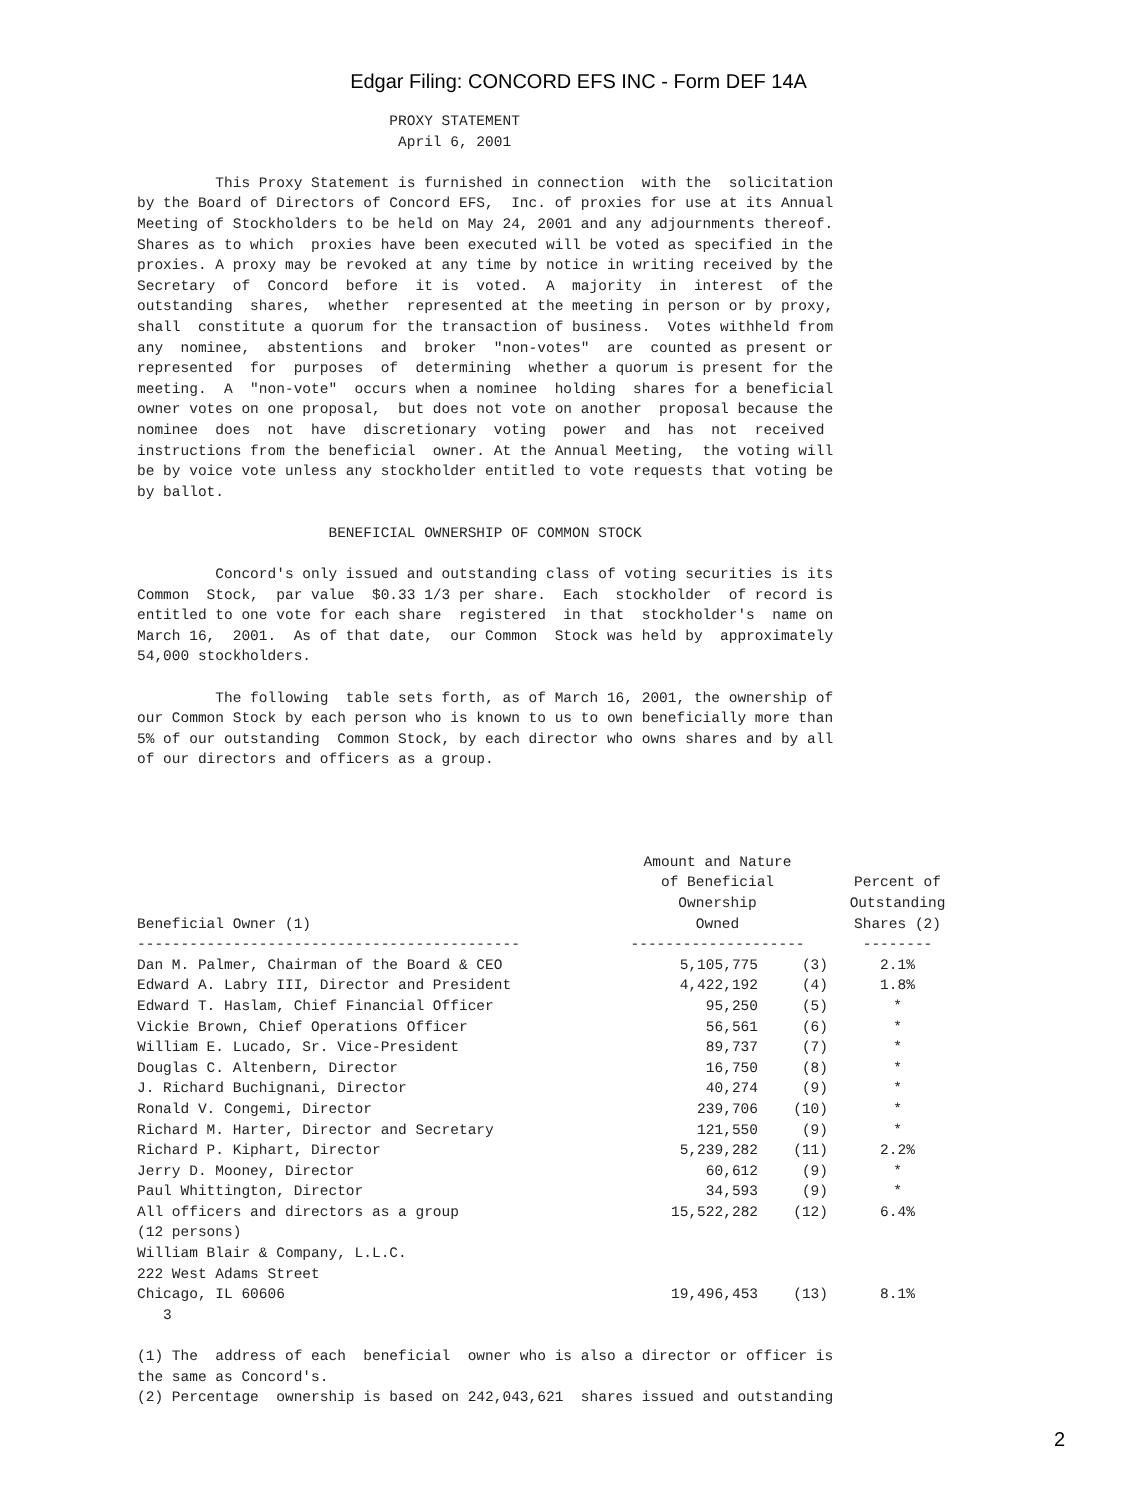Edgar Filing: CONCORD EFS INC - Form DEF 14A
PROXY STATEMENT April 6, 2001 This Proxy Statement is furnished in connection with the solicitation by the Board of Directors of Concord EFS, Inc. of proxies for use at its Annual Meeting of Stockholders to be held on May 24, 2001 and any adjournments thereof. Shares as to which proxies have been executed will be voted as specified in the proxies. A proxy may be revoked at any time by notice in writing received by the Secretary of Concord before it is voted. A majority in interest of the outstanding shares, whether represented at the meeting in person or by proxy, shall constitute a quorum for the transaction of business. Votes withheld from any nominee, abstentions and broker "non-votes" are counted as present or represented for purposes of determining whether a quorum is present for the meeting. A "non-vote" occurs when a nominee holding shares for a beneficial owner votes on one proposal, but does not vote on another proposal because the nominee does not have discretionary voting power and has not received instructions from the beneficial owner. At the Annual Meeting, the voting will be by voice vote unless any stockholder entitled to vote requests that voting be by ballot. BENEFICIAL OWNERSHIP OF COMMON STOCK Concord's only issued and outstanding class of voting securities is its Common Stock, par value $0.33 1/3 per share. Each stockholder of record is entitled to one vote for each share registered in that stockholder's name on March 16, 2001. As of that date, our Common Stock was held by approximately 54,000 stockholders. The following table sets forth, as of March 16, 2001, the ownership of our Common Stock by each person who is known to us to own beneficially more than 5% of our outstanding Common Stock, by each director who owns shares and by all of our directors and officers as a group.
| Beneficial Owner (1) | Amount and Nature of Beneficial Ownership Owned | | Percent of Outstanding Shares (2) |
| --- | --- | --- | --- |
| -------------------------------------------- | -------------------- | | -------- |
| Dan M. Palmer, Chairman of the Board & CEO | 5,105,775 | (3) | 2.1% |
| Edward A. Labry III, Director and President | 4,422,192 | (4) | 1.8% |
| Edward T. Haslam, Chief Financial Officer | 95,250 | (5) | * |
| Vickie Brown, Chief Operations Officer | 56,561 | (6) | * |
| William E. Lucado, Sr. Vice-President | 89,737 | (7) | * |
| Douglas C. Altenbern, Director | 16,750 | (8) | * |
| J. Richard Buchignani, Director | 40,274 | (9) | * |
| Ronald V. Congemi, Director | 239,706 | (10) | * |
| Richard M. Harter, Director and Secretary | 121,550 | (9) | * |
| Richard P. Kiphart, Director | 5,239,282 | (11) | 2.2% |
| Jerry D. Mooney, Director | 60,612 | (9) | * |
| Paul Whittington, Director | 34,593 | (9) | * |
| All officers and directors as a group | 15,522,282 | (12) | 6.4% |
| (12 persons) | | | |
| William Blair & Company, L.L.C. | | | |
| 222 West Adams Street | | | |
| Chicago, IL 60606 | 19,496,453 | (13) | 8.1% |
3 (1) The address of each beneficial owner who is also a director or officer is the same as Concord's. (2) Percentage ownership is based on 242,043,621 shares issued and outstanding
2